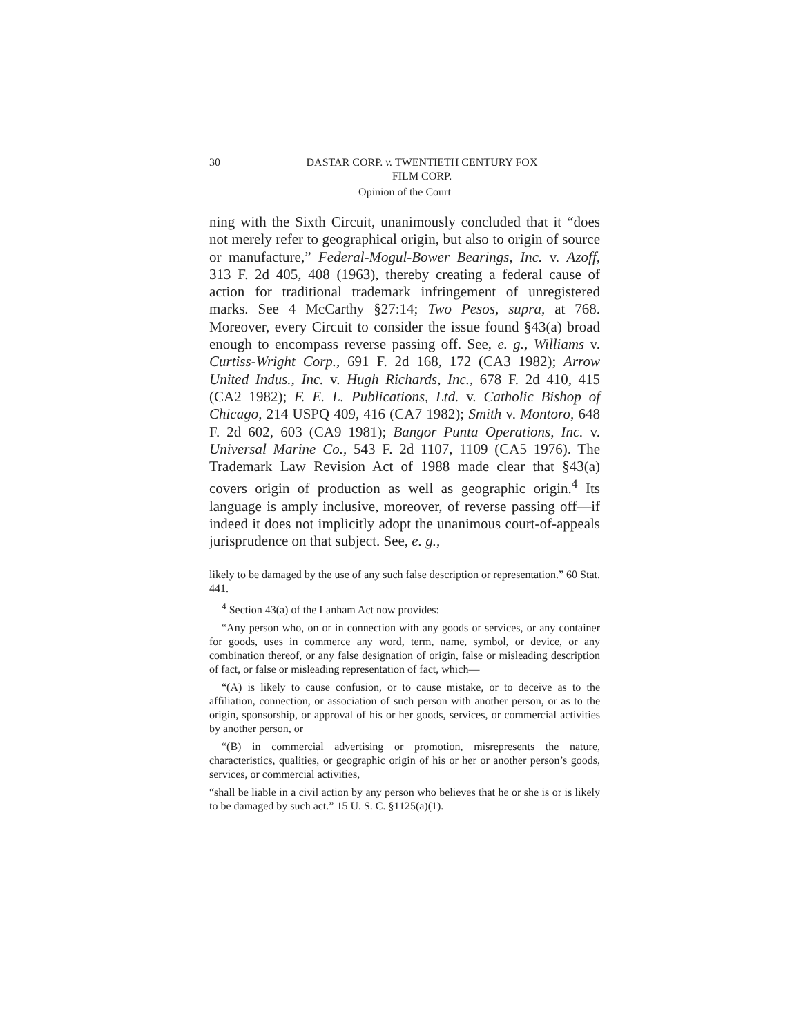30 DASTAR CORP. v. TWENTIETH CENTURY FOX
FILM CORP.
Opinion of the Court
ning with the Sixth Circuit, unanimously concluded that it “does not merely refer to geographical origin, but also to origin of source or manufacture,” Federal-Mogul-Bower Bearings, Inc. v. Azoff, 313 F. 2d 405, 408 (1963), thereby creating a federal cause of action for traditional trademark infringement of unregistered marks. See 4 McCarthy §27:14; Two Pesos, supra, at 768. Moreover, every Circuit to consider the issue found §43(a) broad enough to encompass reverse passing off. See, e. g., Williams v. Curtiss-Wright Corp., 691 F. 2d 168, 172 (CA3 1982); Arrow United Indus., Inc. v. Hugh Richards, Inc., 678 F. 2d 410, 415 (CA2 1982); F. E. L. Publications, Ltd. v. Catholic Bishop of Chicago, 214 USPQ 409, 416 (CA7 1982); Smith v. Montoro, 648 F. 2d 602, 603 (CA9 1981); Bangor Punta Operations, Inc. v. Universal Marine Co., 543 F. 2d 1107, 1109 (CA5 1976). The Trademark Law Revision Act of 1988 made clear that §43(a) covers origin of production as well as geographic origin.<sup>4</sup> Its language is amply inclusive, moreover, of reverse passing off—if indeed it does not implicitly adopt the unanimous court-of-appeals jurisprudence on that subject. See, e. g.,
likely to be damaged by the use of any such false description or representation.” 60 Stat. 441.
<sup>4</sup> Section 43(a) of the Lanham Act now provides:
“Any person who, on or in connection with any goods or services, or any container for goods, uses in commerce any word, term, name, symbol, or device, or any combination thereof, or any false designation of origin, false or misleading description of fact, or false or misleading representation of fact, which—
“(A) is likely to cause confusion, or to cause mistake, or to deceive as to the affiliation, connection, or association of such person with another person, or as to the origin, sponsorship, or approval of his or her goods, services, or commercial activities by another person, or
“(B) in commercial advertising or promotion, misrepresents the nature, characteristics, qualities, or geographic origin of his or her or another person’s goods, services, or commercial activities,
“shall be liable in a civil action by any person who believes that he or she is or is likely to be damaged by such act.” 15 U. S. C. §1125(a)(1).